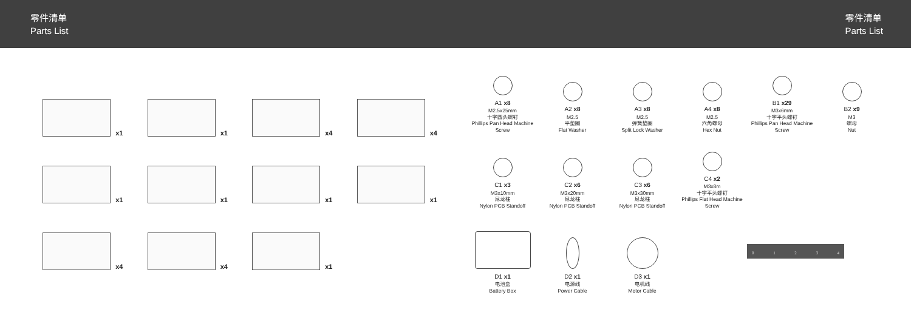零件清单
Parts List
零件清单
Parts List
x1
x1
x4
x4
x1
x1
x1
x1
x4
x4
x1
A1 x8
M2.5x25mm
十字圆头螺钉
Phillips Pan Head Machine Screw
A2 x8
M2.5
平垫圈
Flat Washer
A3 x8
M2.5
弹簧垫圈
Split Lock Washer
A4 x8
M2.5
六角螺母
Hex Nut
B1 x29
M3x6mm
十字平头螺钉
Phillips Pan Head Machine Screw
B2 x9
M3
螺母
Nut
C1 x3
M3x10mm
尼龙柱
Nylon PCB Standoff
C2 x6
M3x20mm
尼龙柱
Nylon PCB Standoff
C3 x6
M3x30mm
尼龙柱
Nylon PCB Standoff
C4 x2
M3x8m
十字平头螺钉
Phillips Flat Head Machine Screw
D1 x1
电池盒
Battery Box
D2 x1
电源线
Power Cable
D3 x1
电机线
Motor Cable
0 1 2 3 4